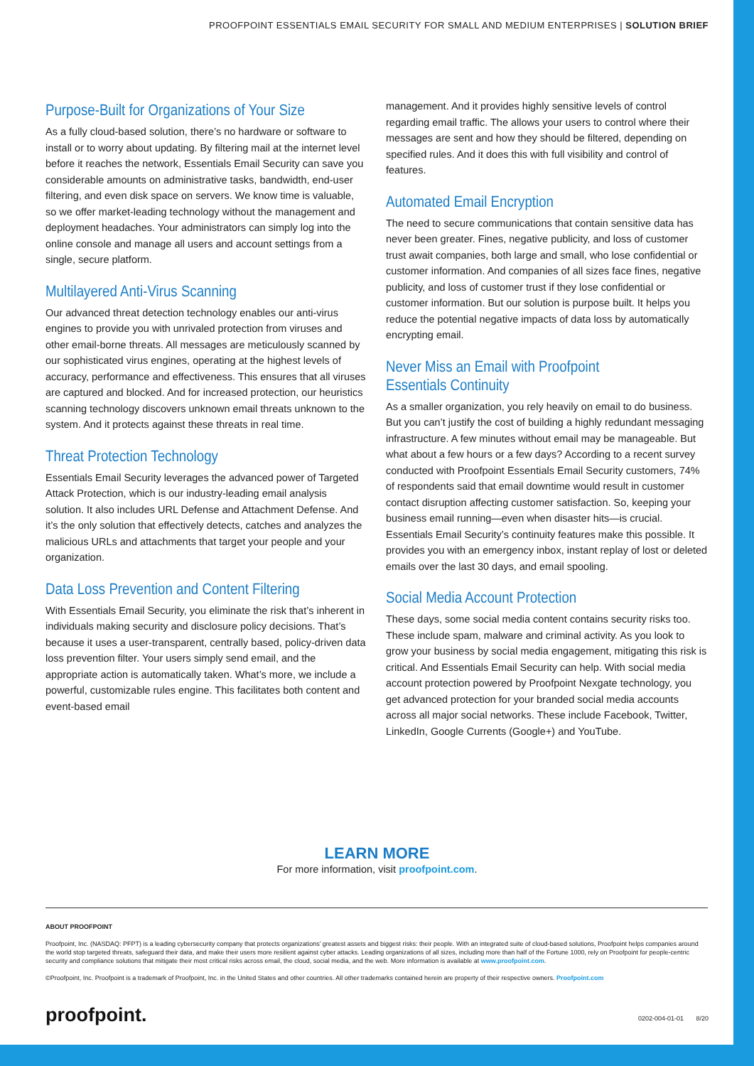PROOFPOINT ESSENTIALS EMAIL SECURITY FOR SMALL AND MEDIUM ENTERPRISES | SOLUTION BRIEF
Purpose-Built for Organizations of Your Size
As a fully cloud-based solution, there’s no hardware or software to install or to worry about updating. By filtering mail at the internet level before it reaches the network, Essentials Email Security can save you considerable amounts on administrative tasks, bandwidth, end-user filtering, and even disk space on servers. We know time is valuable, so we offer market-leading technology without the management and deployment headaches. Your administrators can simply log into the online console and manage all users and account settings from a single, secure platform.
Multilayered Anti-Virus Scanning
Our advanced threat detection technology enables our anti-virus engines to provide you with unrivaled protection from viruses and other email-borne threats. All messages are meticulously scanned by our sophisticated virus engines, operating at the highest levels of accuracy, performance and effectiveness. This ensures that all viruses are captured and blocked. And for increased protection, our heuristics scanning technology discovers unknown email threats unknown to the system. And it protects against these threats in real time.
Threat Protection Technology
Essentials Email Security leverages the advanced power of Targeted Attack Protection, which is our industry-leading email analysis solution. It also includes URL Defense and Attachment Defense. And it’s the only solution that effectively detects, catches and analyzes the malicious URLs and attachments that target your people and your organization.
Data Loss Prevention and Content Filtering
With Essentials Email Security, you eliminate the risk that’s inherent in individuals making security and disclosure policy decisions. That’s because it uses a user-transparent, centrally based, policy-driven data loss prevention filter. Your users simply send email, and the appropriate action is automatically taken. What’s more, we include a powerful, customizable rules engine. This facilitates both content and event-based email
management. And it provides highly sensitive levels of control regarding email traffic. The allows your users to control where their messages are sent and how they should be filtered, depending on specified rules. And it does this with full visibility and control of features.
Automated Email Encryption
The need to secure communications that contain sensitive data has never been greater. Fines, negative publicity, and loss of customer trust await companies, both large and small, who lose confidential or customer information. And companies of all sizes face fines, negative publicity, and loss of customer trust if they lose confidential or customer information. But our solution is purpose built. It helps you reduce the potential negative impacts of data loss by automatically encrypting email.
Never Miss an Email with Proofpoint Essentials Continuity
As a smaller organization, you rely heavily on email to do business. But you can’t justify the cost of building a highly redundant messaging infrastructure. A few minutes without email may be manageable. But what about a few hours or a few days? According to a recent survey conducted with Proofpoint Essentials Email Security customers, 74% of respondents said that email downtime would result in customer contact disruption affecting customer satisfaction. So, keeping your business email running—even when disaster hits—is crucial. Essentials Email Security’s continuity features make this possible. It provides you with an emergency inbox, instant replay of lost or deleted emails over the last 30 days, and email spooling.
Social Media Account Protection
These days, some social media content contains security risks too. These include spam, malware and criminal activity. As you look to grow your business by social media engagement, mitigating this risk is critical. And Essentials Email Security can help. With social media account protection powered by Proofpoint Nexgate technology, you get advanced protection for your branded social media accounts across all major social networks. These include Facebook, Twitter, LinkedIn, Google Currents (Google+) and YouTube.
LEARN MORE
For more information, visit proofpoint.com.
ABOUT PROOFPOINT
Proofpoint, Inc. (NASDAQ: PFPT) is a leading cybersecurity company that protects organizations’ greatest assets and biggest risks: their people. With an integrated suite of cloud-based solutions, Proofpoint helps companies around the world stop targeted threats, safeguard their data, and make their users more resilient against cyber attacks. Leading organizations of all sizes, including more than half of the Fortune 1000, rely on Proofpoint for people-centric security and compliance solutions that mitigate their most critical risks across email, the cloud, social media, and the web. More information is available at www.proofpoint.com.
©Proofpoint, Inc. Proofpoint is a trademark of Proofpoint, Inc. in the United States and other countries. All other trademarks contained herein are property of their respective owners. Proofpoint.com
proofpoint. 0202-004-01-01 8/20